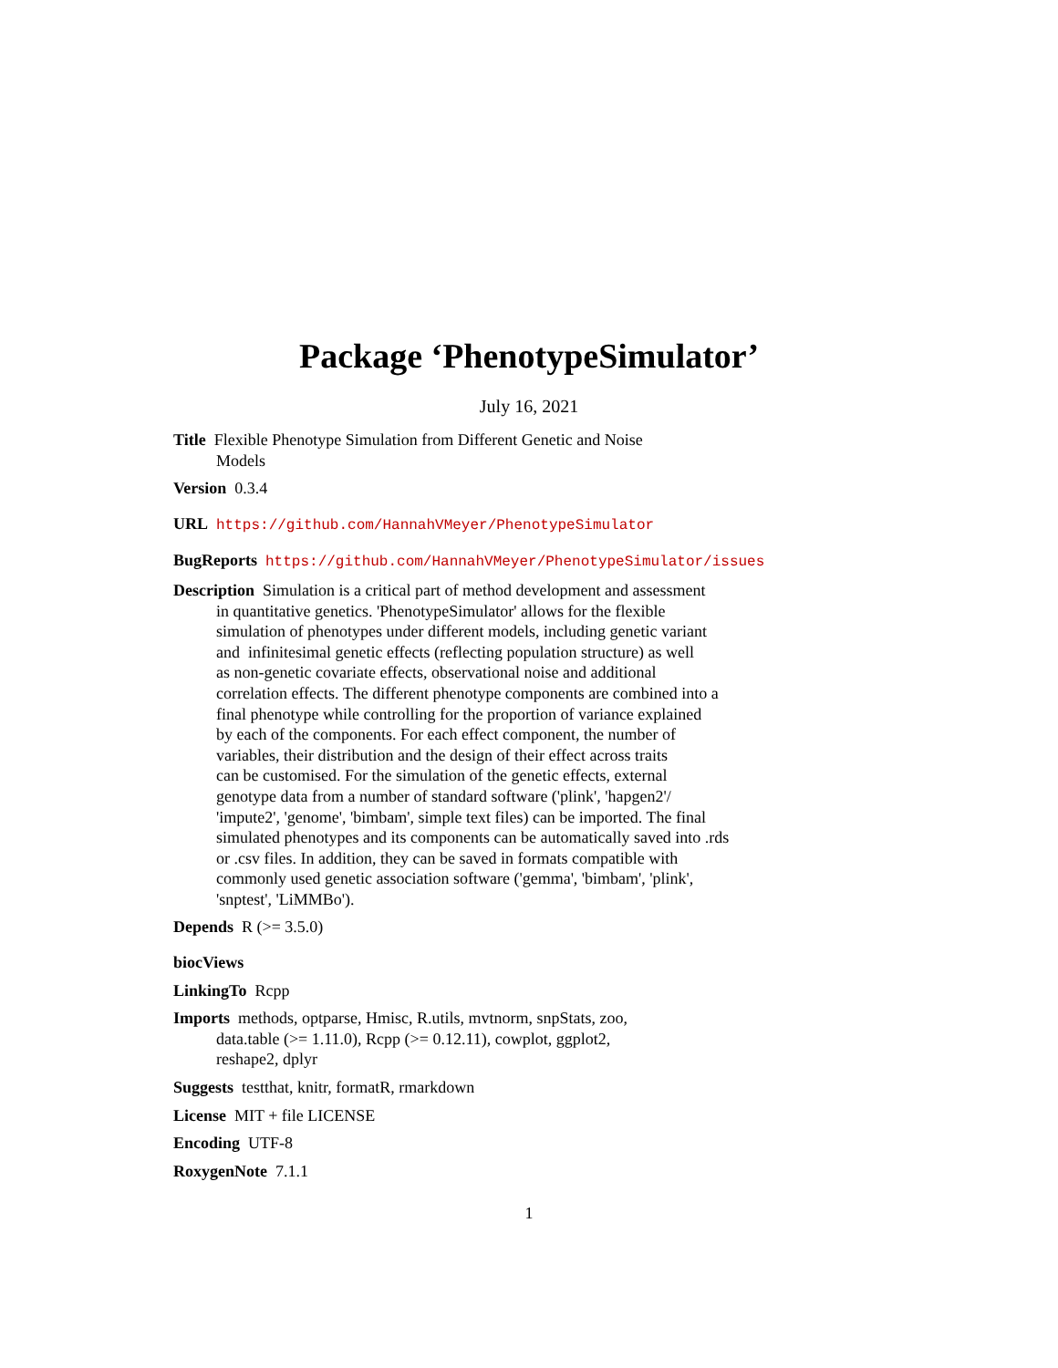Package ‘PhenotypeSimulator’
July 16, 2021
Title Flexible Phenotype Simulation from Different Genetic and Noise
Models
Version 0.3.4
URL https://github.com/HannahVMeyer/PhenotypeSimulator
BugReports https://github.com/HannahVMeyer/PhenotypeSimulator/issues
Description Simulation is a critical part of method development and assessment
in quantitative genetics. 'PhenotypeSimulator' allows for the flexible
simulation of phenotypes under different models, including genetic variant
and infinitesimal genetic effects (reflecting population structure) as well
as non-genetic covariate effects, observational noise and additional
correlation effects. The different phenotype components are combined into a
final phenotype while controlling for the proportion of variance explained
by each of the components. For each effect component, the number of
variables, their distribution and the design of their effect across traits
can be customised. For the simulation of the genetic effects, external
genotype data from a number of standard software ('plink', 'hapgen2'/
'impute2', 'genome', 'bimbam', simple text files) can be imported. The final
simulated phenotypes and its components can be automatically saved into .rds
or .csv files. In addition, they can be saved in formats compatible with
commonly used genetic association software ('gemma', 'bimbam', 'plink',
'snptest', 'LiMMBo').
Depends R (>= 3.5.0)
biocViews
LinkingTo Rcpp
Imports methods, optparse, Hmisc, R.utils, mvtnorm, snpStats, zoo,
data.table (>= 1.11.0), Rcpp (>= 0.12.11), cowplot, ggplot2,
reshape2, dplyr
Suggests testthat, knitr, formatR, rmarkdown
License MIT + file LICENSE
Encoding UTF-8
RoxygenNote 7.1.1
1